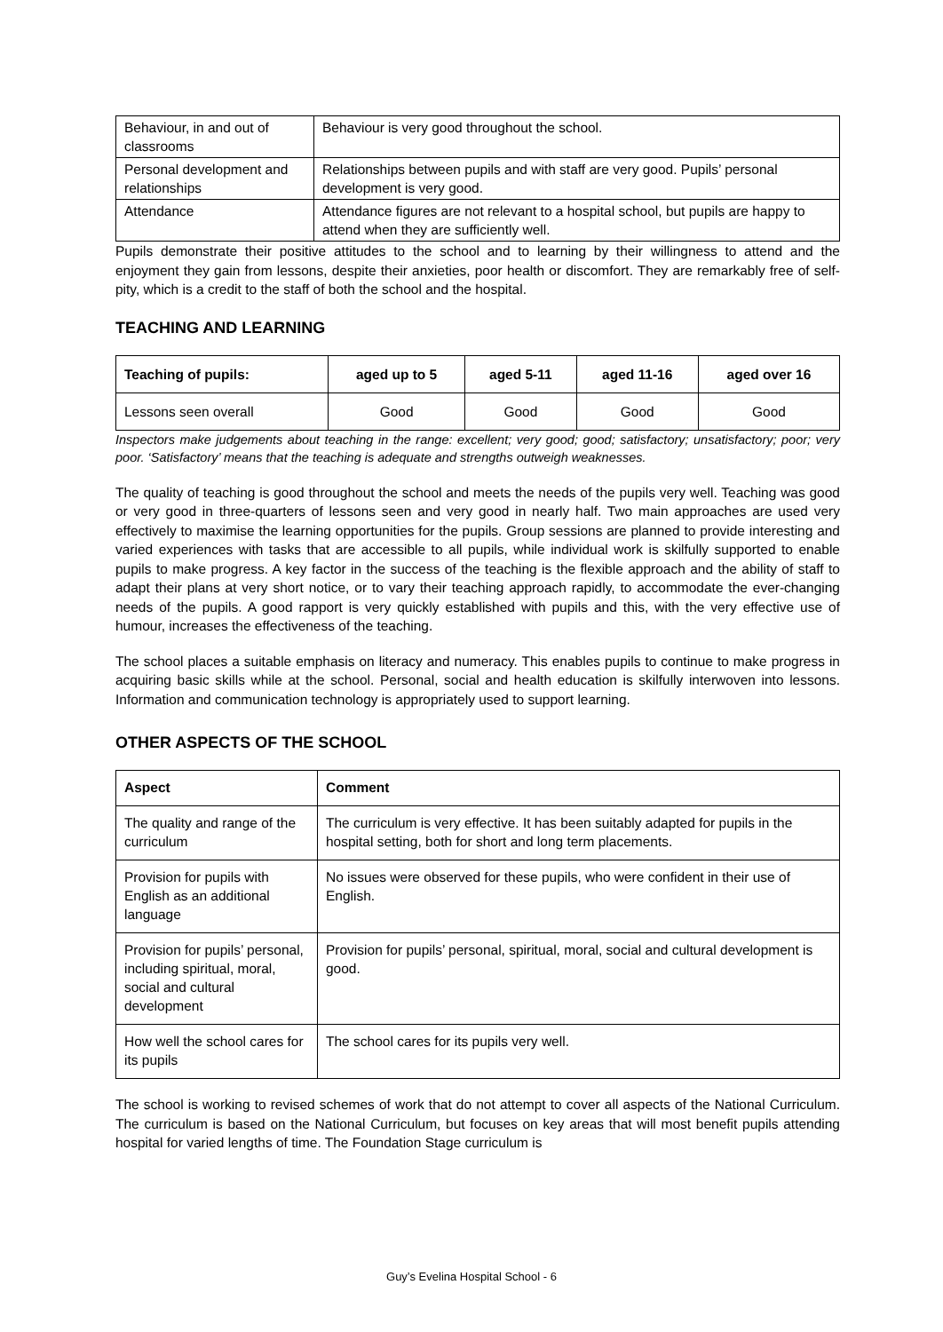| Behaviour, in and out of classrooms | Behaviour is very good throughout the school. |
| Personal development and relationships | Relationships between pupils and with staff are very good. Pupils’ personal development is very good. |
| Attendance | Attendance figures are not relevant to a hospital school, but pupils are happy to attend when they are sufficiently well. |
Pupils demonstrate their positive attitudes to the school and to learning by their willingness to attend and the enjoyment they gain from lessons, despite their anxieties, poor health or discomfort. They are remarkably free of self-pity, which is a credit to the staff of both the school and the hospital.
TEACHING AND LEARNING
| Teaching of pupils: | aged up to 5 | aged 5-11 | aged 11-16 | aged over 16 |
| --- | --- | --- | --- | --- |
| Lessons seen overall | Good | Good | Good | Good |
Inspectors make judgements about teaching in the range: excellent; very good; good; satisfactory; unsatisfactory; poor; very poor. ‘Satisfactory’ means that the teaching is adequate and strengths outweigh weaknesses.
The quality of teaching is good throughout the school and meets the needs of the pupils very well. Teaching was good or very good in three-quarters of lessons seen and very good in nearly half. Two main approaches are used very effectively to maximise the learning opportunities for the pupils. Group sessions are planned to provide interesting and varied experiences with tasks that are accessible to all pupils, while individual work is skilfully supported to enable pupils to make progress. A key factor in the success of the teaching is the flexible approach and the ability of staff to adapt their plans at very short notice, or to vary their teaching approach rapidly, to accommodate the ever-changing needs of the pupils. A good rapport is very quickly established with pupils and this, with the very effective use of humour, increases the effectiveness of the teaching.
The school places a suitable emphasis on literacy and numeracy. This enables pupils to continue to make progress in acquiring basic skills while at the school. Personal, social and health education is skilfully interwoven into lessons. Information and communication technology is appropriately used to support learning.
OTHER ASPECTS OF THE SCHOOL
| Aspect | Comment |
| --- | --- |
| The quality and range of the curriculum | The curriculum is very effective. It has been suitably adapted for pupils in the hospital setting, both for short and long term placements. |
| Provision for pupils with English as an additional language | No issues were observed for these pupils, who were confident in their use of English. |
| Provision for pupils’ personal, including spiritual, moral, social and cultural development | Provision for pupils’ personal, spiritual, moral, social and cultural development is good. |
| How well the school cares for its pupils | The school cares for its pupils very well. |
The school is working to revised schemes of work that do not attempt to cover all aspects of the National Curriculum. The curriculum is based on the National Curriculum, but focuses on key areas that will most benefit pupils attending hospital for varied lengths of time. The Foundation Stage curriculum is
Guy’s Evelina Hospital School - 6